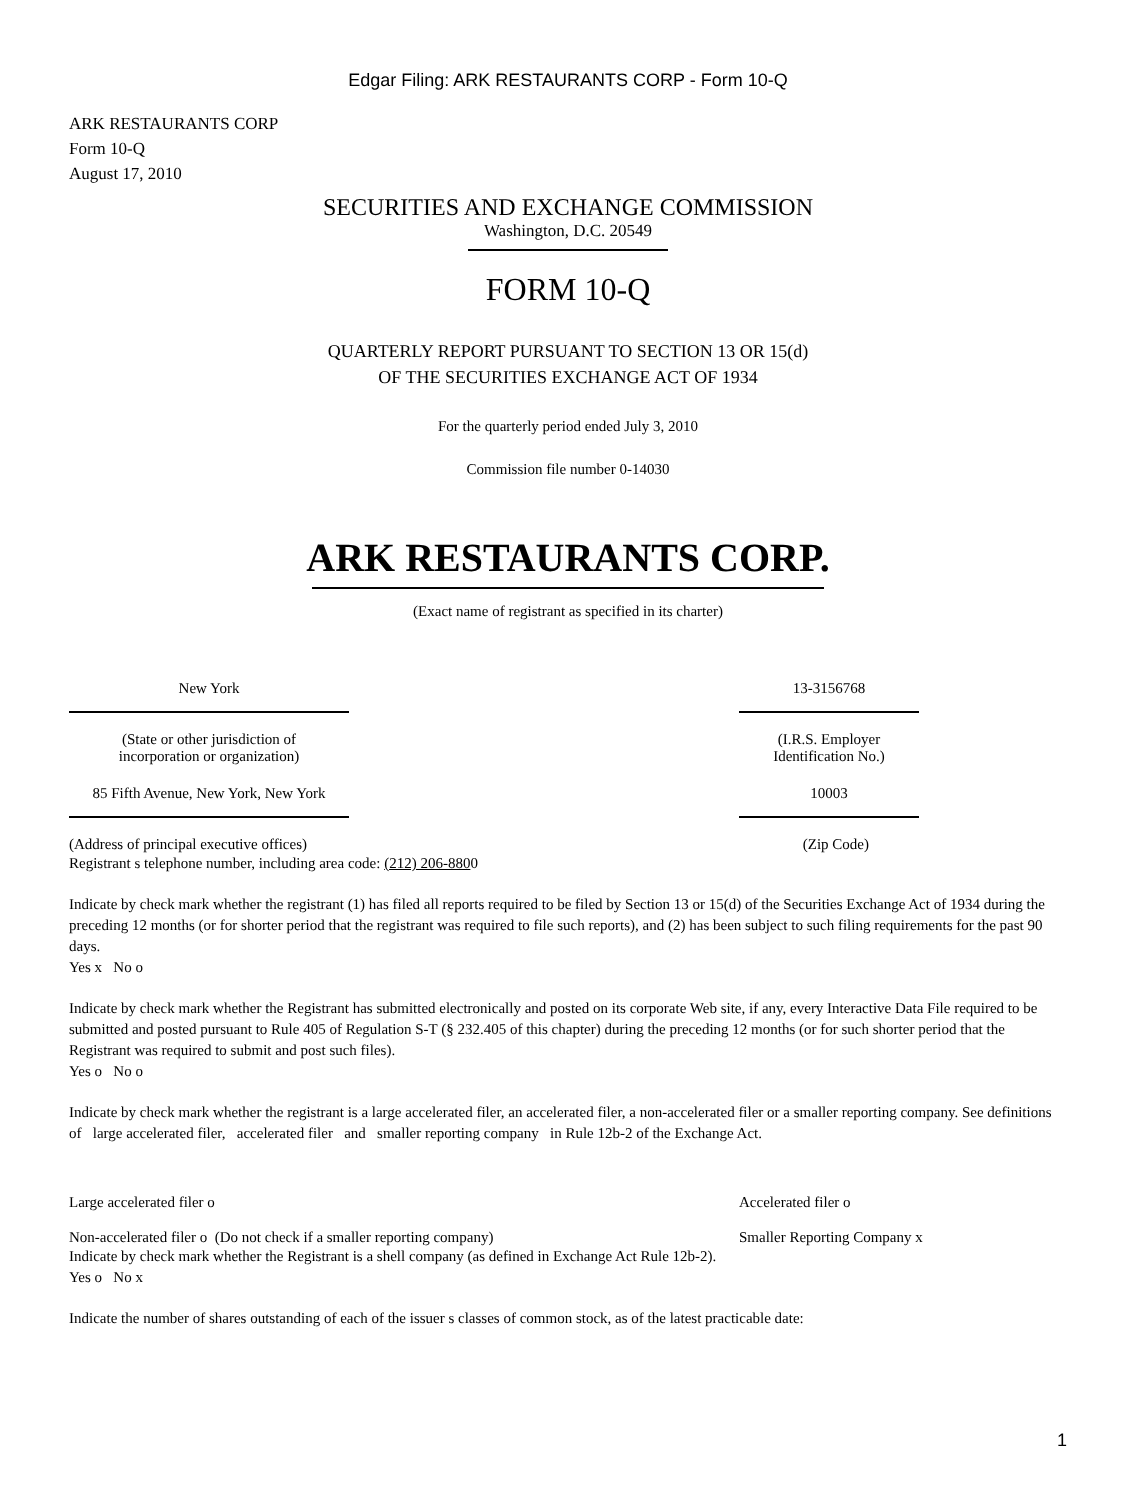Edgar Filing: ARK RESTAURANTS CORP - Form 10-Q
ARK RESTAURANTS CORP
Form 10-Q
August 17, 2010
SECURITIES AND EXCHANGE COMMISSION
Washington, D.C. 20549
FORM 10-Q
QUARTERLY REPORT PURSUANT TO SECTION 13 OR 15(d)
OF THE SECURITIES EXCHANGE ACT OF 1934
For the quarterly period ended July 3, 2010
Commission file number 0-14030
ARK RESTAURANTS CORP.
(Exact name of registrant as specified in its charter)
New York
(State or other jurisdiction of
incorporation or organization)
13-3156768
(I.R.S. Employer
Identification No.)
85 Fifth Avenue, New York, New York
10003
(Address of principal executive offices) (Zip Code)
Registrant s telephone number, including area code: (212) 206-8800
Indicate by check mark whether the registrant (1) has filed all reports required to be filed by Section 13 or 15(d) of the Securities Exchange Act of 1934 during the preceding 12 months (or for shorter period that the registrant was required to file such reports), and (2) has been subject to such filing requirements for the past 90 days.
Yes x No o
Indicate by check mark whether the Registrant has submitted electronically and posted on its corporate Web site, if any, every Interactive Data File required to be submitted and posted pursuant to Rule 405 of Regulation S-T (§ 232.405 of this chapter) during the preceding 12 months (or for such shorter period that the Registrant was required to submit and post such files).
Yes o No o
Indicate by check mark whether the registrant is a large accelerated filer, an accelerated filer, a non-accelerated filer or a smaller reporting company. See definitions of large accelerated filer, accelerated filer and smaller reporting company in Rule 12b-2 of the Exchange Act.
Large accelerated filer o Accelerated filer o
Non-accelerated filer o (Do not check if a smaller reporting company) Smaller Reporting Company x
Indicate by check mark whether the Registrant is a shell company (as defined in Exchange Act Rule 12b-2).
Yes o No x
Indicate the number of shares outstanding of each of the issuer s classes of common stock, as of the latest practicable date:
1